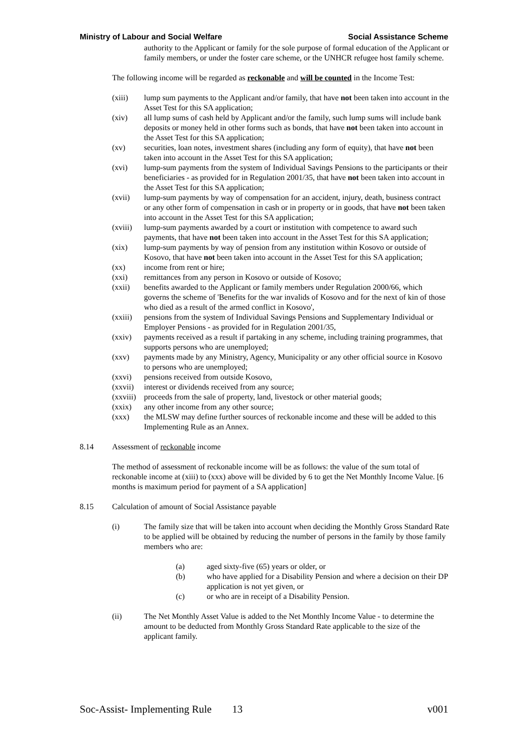Ministry of Labour and Social Welfare Social Assistance Scheme
authority to the Applicant or family for the sole purpose of formal education of the Applicant or family members, or under the foster care scheme, or the UNHCR refugee host family scheme.
The following income will be regarded as reckonable and will be counted in the Income Test:
(xiii) lump sum payments to the Applicant and/or family, that have not been taken into account in the Asset Test for this SA application;
(xiv) all lump sums of cash held by Applicant and/or the family, such lump sums will include bank deposits or money held in other forms such as bonds, that have not been taken into account in the Asset Test for this SA application;
(xv) securities, loan notes, investment shares (including any form of equity), that have not been taken into account in the Asset Test for this SA application;
(xvi) lump-sum payments from the system of Individual Savings Pensions to the participants or their beneficiaries - as provided for in Regulation 2001/35, that have not been taken into account in the Asset Test for this SA application;
(xvii) lump-sum payments by way of compensation for an accident, injury, death, business contract or any other form of compensation in cash or in property or in goods, that have not been taken into account in the Asset Test for this SA application;
(xviii) lump-sum payments awarded by a court or institution with competence to award such payments, that have not been taken into account in the Asset Test for this SA application;
(xix) lump-sum payments by way of pension from any institution within Kosovo or outside of Kosovo, that have not been taken into account in the Asset Test for this SA application;
(xx) income from rent or hire;
(xxi) remittances from any person in Kosovo or outside of Kosovo;
(xxii) benefits awarded to the Applicant or family members under Regulation 2000/66, which governs the scheme of 'Benefits for the war invalids of Kosovo and for the next of kin of those who died as a result of the armed conflict in Kosovo',
(xxiii) pensions from the system of Individual Savings Pensions and Supplementary Individual or Employer Pensions - as provided for in Regulation 2001/35,
(xxiv) payments received as a result if partaking in any scheme, including training programmes, that supports persons who are unemployed;
(xxv) payments made by any Ministry, Agency, Municipality or any other official source in Kosovo to persons who are unemployed;
(xxvi) pensions received from outside Kosovo,
(xxvii) interest or dividends received from any source;
(xxviii) proceeds from the sale of property, land, livestock or other material goods;
(xxix) any other income from any other source;
(xxx) the MLSW may define further sources of reckonable income and these will be added to this Implementing Rule as an Annex.
8.14 Assessment of reckonable income
The method of assessment of reckonable income will be as follows: the value of the sum total of reckonable income at (xiii) to (xxx) above will be divided by 6 to get the Net Monthly Income Value. [6 months is maximum period for payment of a SA application]
8.15 Calculation of amount of Social Assistance payable
(i) The family size that will be taken into account when deciding the Monthly Gross Standard Rate to be applied will be obtained by reducing the number of persons in the family by those family members who are:
(a) aged sixty-five (65) years or older, or
(b) who have applied for a Disability Pension and where a decision on their DP application is not yet given, or
(c) or who are in receipt of a Disability Pension.
(ii) The Net Monthly Asset Value is added to the Net Monthly Income Value - to determine the amount to be deducted from Monthly Gross Standard Rate applicable to the size of the applicant family.
Soc-Assist- Implementing Rule 13 v001